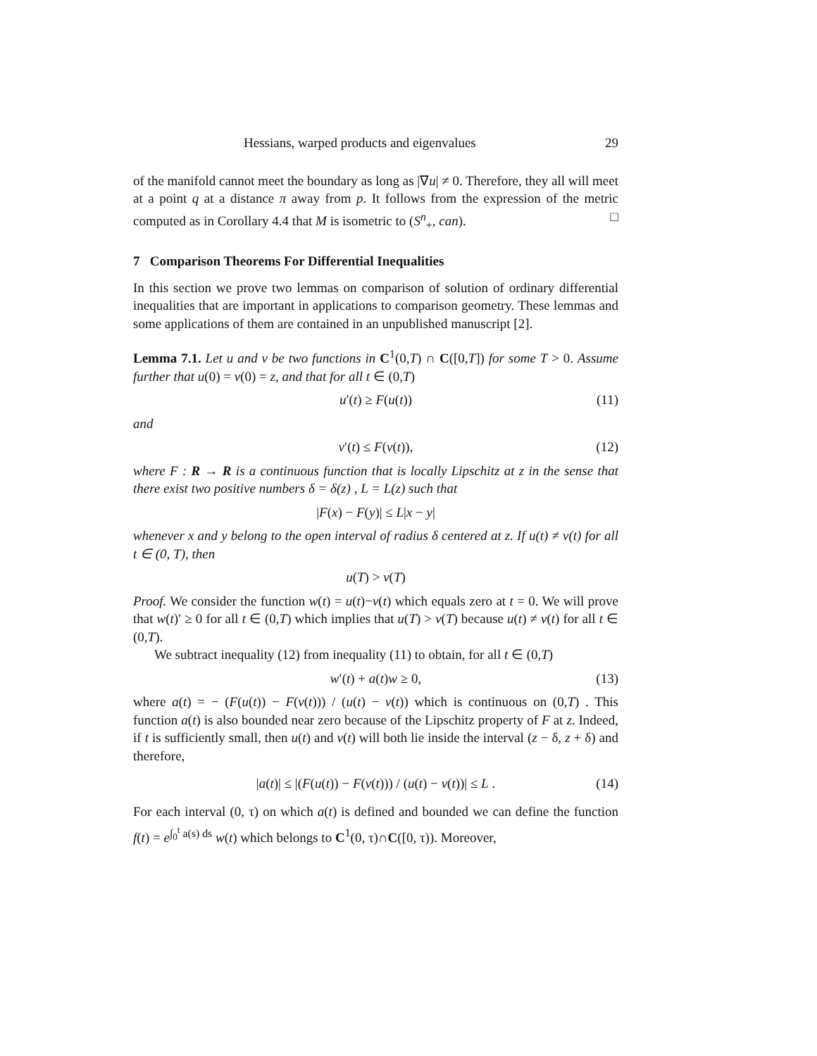Hessians, warped products and eigenvalues 29
of the manifold cannot meet the boundary as long as |∇u| ≠ 0. Therefore, they all will meet at a point q at a distance π away from p. It follows from the expression of the metric computed as in Corollary 4.4 that M is isometric to (S<sup>n</sup><sub>+</sub>, can). □
7 Comparison Theorems For Differential Inequalities
In this section we prove two lemmas on comparison of solution of ordinary differential inequalities that are important in applications to comparison geometry. These lemmas and some applications of them are contained in an unpublished manuscript [2].
Lemma 7.1. Let u and v be two functions in C<sup>1</sup>(0,T) ∩ C([0,T]) for some T > 0. Assume further that u(0) = v(0) = z, and that for all t ∈ (0,T)
u′(t) ≥ F(u(t)) (11)
and
v′(t) ≤ F(v(t)), (12)
where F : R → R is a continuous function that is locally Lipschitz at z in the sense that there exist two positive numbers δ = δ(z) , L = L(z) such that
|F(x) − F(y)| ≤ L|x − y|
whenever x and y belong to the open interval of radius δ centered at z. If u(t) ≠ v(t) for all t ∈ (0, T), then
u(T) > v(T)
Proof. We consider the function w(t) = u(t)−v(t) which equals zero at t = 0. We will prove that w(t)′ ≥ 0 for all t ∈ (0,T) which implies that u(T) > v(T) because u(t) ≠ v(t) for all t ∈ (0,T).
We subtract inequality (12) from inequality (11) to obtain, for all t ∈ (0,T)
w′(t) + a(t)w ≥ 0, (13)
where a(t) = − (F(u(t)) − F(v(t))) / (u(t) − v(t)) which is continuous on (0,T) . This function a(t) is also bounded near zero because of the Lipschitz property of F at z. Indeed, if t is sufficiently small, then u(t) and v(t) will both lie inside the interval (z − δ, z + δ) and therefore,
|a(t)| ≤ |(F(u(t)) − F(v(t))) / (u(t) − v(t))| ≤ L . (14)
For each interval (0, τ) on which a(t) is defined and bounded we can define the function f(t) = e<sup>∫<sub>0</sub><sup>t</sup> a(s) ds</sup> w(t) which belongs to C<sup>1</sup>(0, τ)∩C([0, τ)). Moreover,